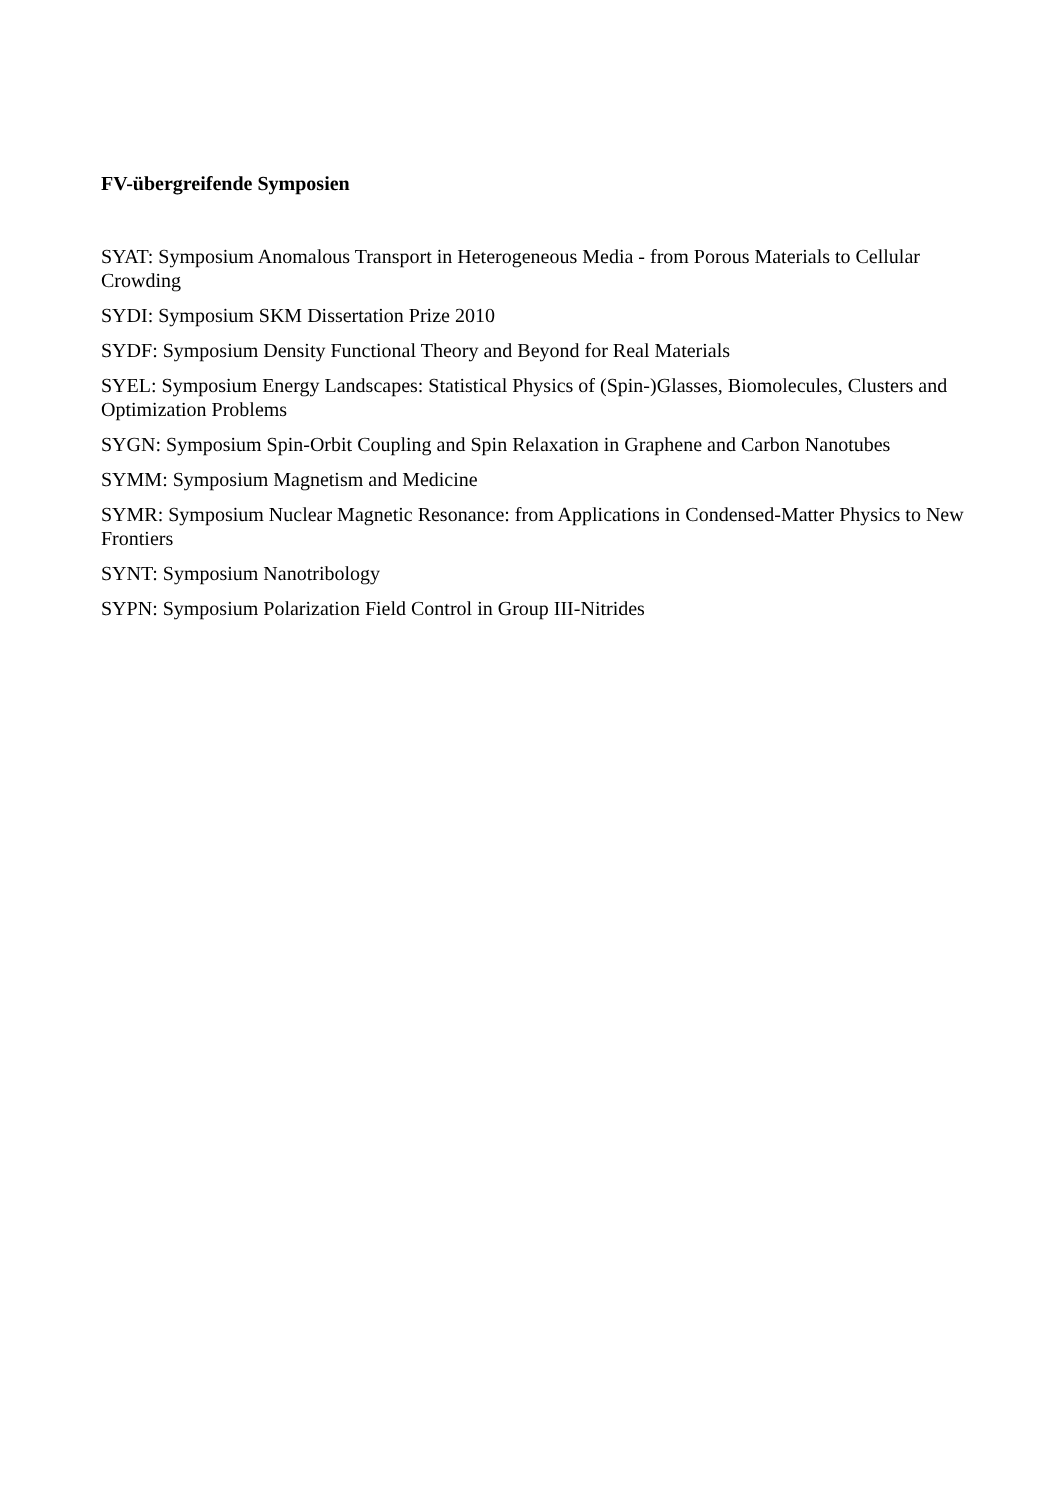FV-übergreifende Symposien
SYAT: Symposium Anomalous Transport in Heterogeneous Media - from Porous Materials to Cellular Crowding
SYDI: Symposium SKM Dissertation Prize 2010
SYDF: Symposium Density Functional Theory and Beyond for Real Materials
SYEL: Symposium Energy Landscapes: Statistical Physics of (Spin-)Glasses, Biomolecules, Clusters and Optimization Problems
SYGN: Symposium Spin-Orbit Coupling and Spin Relaxation in Graphene and Carbon Nanotubes
SYMM: Symposium Magnetism and Medicine
SYMR: Symposium Nuclear Magnetic Resonance: from Applications in Condensed-Matter Physics to New Frontiers
SYNT: Symposium Nanotribology
SYPN: Symposium Polarization Field Control in Group III-Nitrides